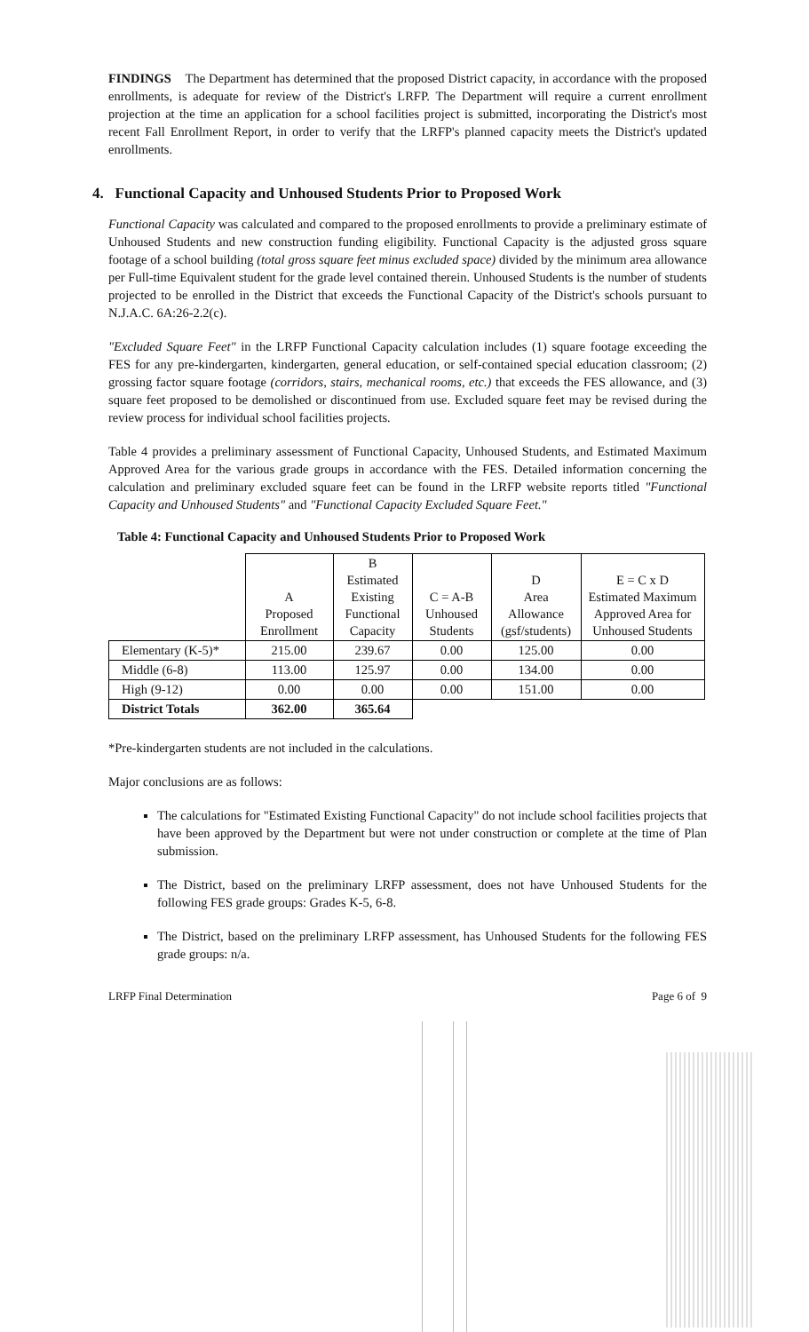FINDINGS The Department has determined that the proposed District capacity, in accordance with the proposed enrollments, is adequate for review of the District's LRFP. The Department will require a current enrollment projection at the time an application for a school facilities project is submitted, incorporating the District's most recent Fall Enrollment Report, in order to verify that the LRFP's planned capacity meets the District's updated enrollments.
4. Functional Capacity and Unhoused Students Prior to Proposed Work
Functional Capacity was calculated and compared to the proposed enrollments to provide a preliminary estimate of Unhoused Students and new construction funding eligibility. Functional Capacity is the adjusted gross square footage of a school building (total gross square feet minus excluded space) divided by the minimum area allowance per Full-time Equivalent student for the grade level contained therein. Unhoused Students is the number of students projected to be enrolled in the District that exceeds the Functional Capacity of the District's schools pursuant to N.J.A.C. 6A:26-2.2(c).
"Excluded Square Feet" in the LRFP Functional Capacity calculation includes (1) square footage exceeding the FES for any pre-kindergarten, kindergarten, general education, or self-contained special education classroom; (2) grossing factor square footage (corridors, stairs, mechanical rooms, etc.) that exceeds the FES allowance, and (3) square feet proposed to be demolished or discontinued from use. Excluded square feet may be revised during the review process for individual school facilities projects.
Table 4 provides a preliminary assessment of Functional Capacity, Unhoused Students, and Estimated Maximum Approved Area for the various grade groups in accordance with the FES. Detailed information concerning the calculation and preliminary excluded square feet can be found in the LRFP website reports titled "Functional Capacity and Unhoused Students" and "Functional Capacity Excluded Square Feet."
Table 4: Functional Capacity and Unhoused Students Prior to Proposed Work
| | A Proposed Enrollment | B Estimated Existing Functional Capacity | C = A-B Unhoused Students | D Area Allowance (gsf/students) | E = C x D Estimated Maximum Approved Area for Unhoused Students |
| --- | --- | --- | --- | --- | --- |
| Elementary (K-5)* | 215.00 | 239.67 | 0.00 | 125.00 | 0.00 |
| Middle (6-8) | 113.00 | 125.97 | 0.00 | 134.00 | 0.00 |
| High (9-12) | 0.00 | 0.00 | 0.00 | 151.00 | 0.00 |
| District Totals | 362.00 | 365.64 | | | |
*Pre-kindergarten students are not included in the calculations.
Major conclusions are as follows:
The calculations for "Estimated Existing Functional Capacity" do not include school facilities projects that have been approved by the Department but were not under construction or complete at the time of Plan submission.
The District, based on the preliminary LRFP assessment, does not have Unhoused Students for the following FES grade groups: Grades K-5, 6-8.
The District, based on the preliminary LRFP assessment, has Unhoused Students for the following FES grade groups: n/a.
LRFP Final Determination Page 6 of 9